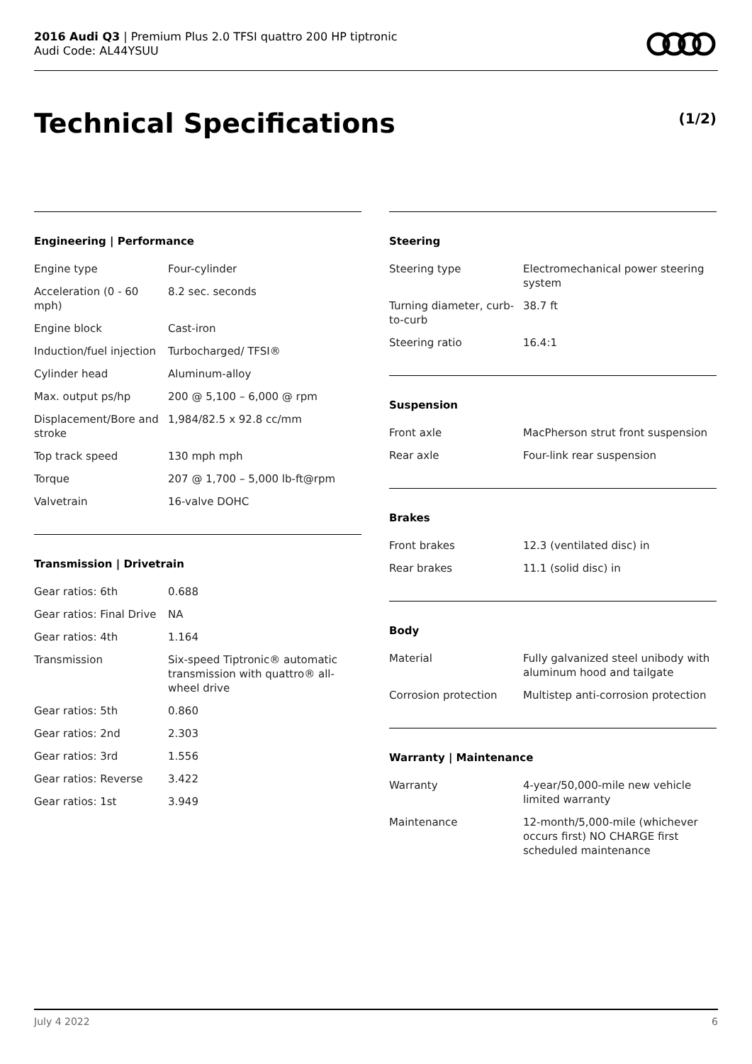2016 Audi Q3 | Premium Plus 2.0 TFSI quattro 200 HP tiptronic
Audi Code: AL44YSUU
Technical Specifications (1/2)
Engineering | Performance
| Engine type | Four-cylinder |
| Acceleration (0 - 60 mph) | 8.2 sec. seconds |
| Engine block | Cast-iron |
| Induction/fuel injection | Turbocharged/ TFSI® |
| Cylinder head | Aluminum-alloy |
| Max. output ps/hp | 200 @ 5,100 – 6,000 @ rpm |
| Displacement/Bore and stroke | 1,984/82.5 x 92.8 cc/mm |
| Top track speed | 130 mph mph |
| Torque | 207 @ 1,700 – 5,000 lb-ft@rpm |
| Valvetrain | 16-valve DOHC |
Transmission | Drivetrain
| Gear ratios: 6th | 0.688 |
| Gear ratios: Final Drive | NA |
| Gear ratios: 4th | 1.164 |
| Transmission | Six-speed Tiptronic® automatic transmission with quattro® all-wheel drive |
| Gear ratios: 5th | 0.860 |
| Gear ratios: 2nd | 2.303 |
| Gear ratios: 3rd | 1.556 |
| Gear ratios: Reverse | 3.422 |
| Gear ratios: 1st | 3.949 |
Steering
| Steering type | Electromechanical power steering system |
| Turning diameter, curb-to-curb | 38.7 ft |
| Steering ratio | 16.4:1 |
Suspension
| Front axle | MacPherson strut front suspension |
| Rear axle | Four-link rear suspension |
Brakes
| Front brakes | 12.3 (ventilated disc) in |
| Rear brakes | 11.1 (solid disc) in |
Body
| Material | Fully galvanized steel unibody with aluminum hood and tailgate |
| Corrosion protection | Multistep anti-corrosion protection |
Warranty | Maintenance
| Warranty | 4-year/50,000-mile new vehicle limited warranty |
| Maintenance | 12-month/5,000-mile (whichever occurs first) NO CHARGE first scheduled maintenance |
July 4 2022 6